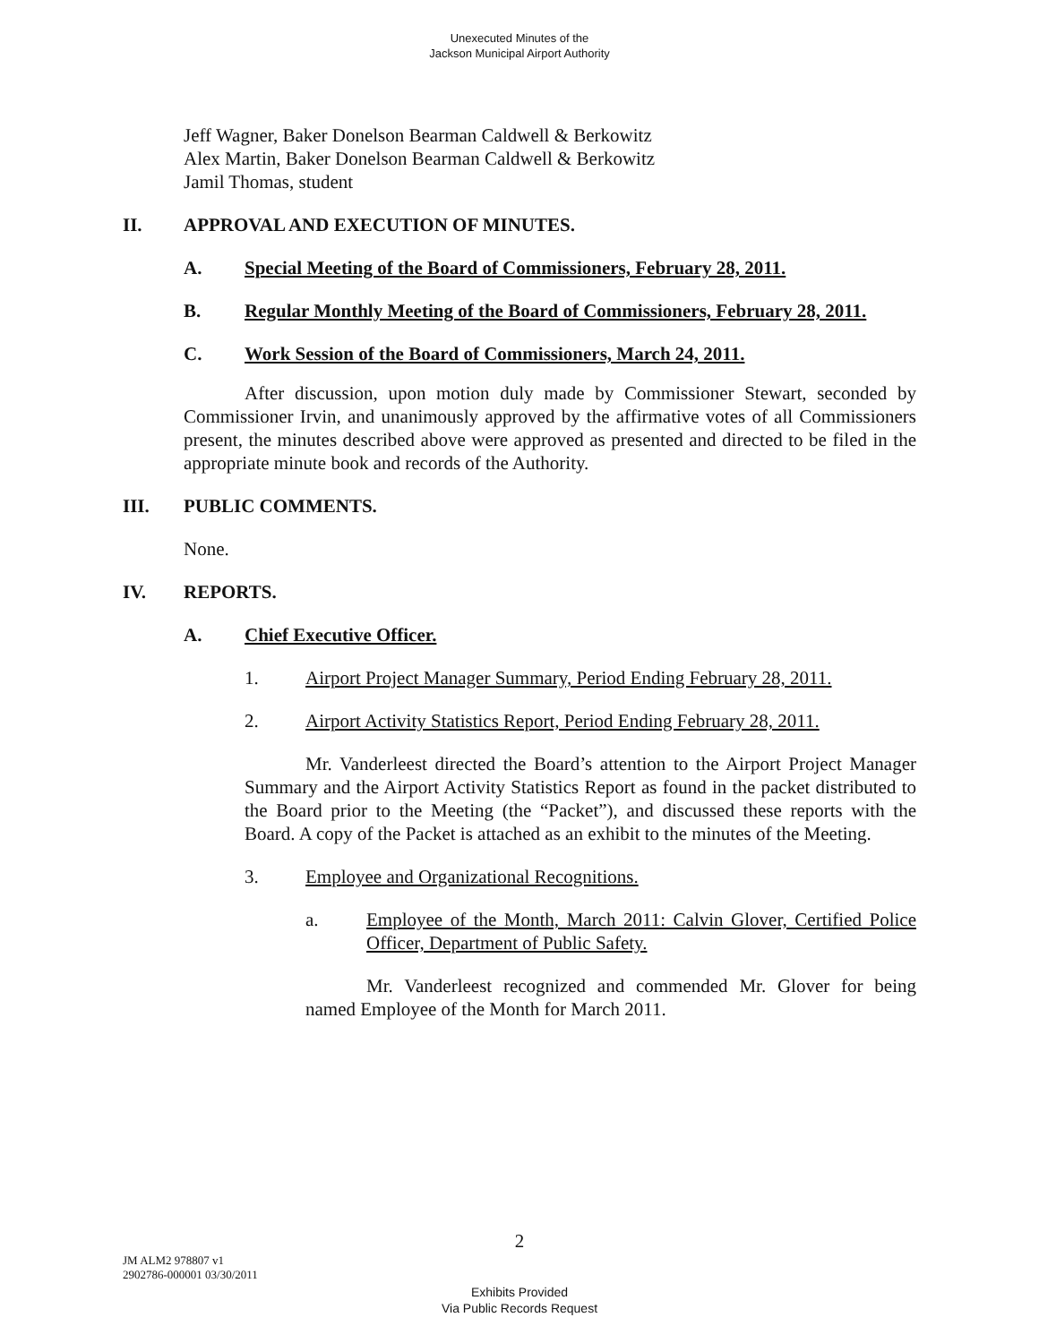Unexecuted Minutes of the
Jackson Municipal Airport Authority
Jeff Wagner, Baker Donelson Bearman Caldwell & Berkowitz
Alex Martin, Baker Donelson Bearman Caldwell & Berkowitz
Jamil Thomas, student
II. APPROVAL AND EXECUTION OF MINUTES.
A. Special Meeting of the Board of Commissioners, February 28, 2011.
B. Regular Monthly Meeting of the Board of Commissioners, February 28, 2011.
C. Work Session of the Board of Commissioners, March 24, 2011.
After discussion, upon motion duly made by Commissioner Stewart, seconded by Commissioner Irvin, and unanimously approved by the affirmative votes of all Commissioners present, the minutes described above were approved as presented and directed to be filed in the appropriate minute book and records of the Authority.
III. PUBLIC COMMENTS.
None.
IV. REPORTS.
A. Chief Executive Officer.
1. Airport Project Manager Summary, Period Ending February 28, 2011.
2. Airport Activity Statistics Report, Period Ending February 28, 2011.
Mr. Vanderleest directed the Board’s attention to the Airport Project Manager Summary and the Airport Activity Statistics Report as found in the packet distributed to the Board prior to the Meeting (the “Packet”), and discussed these reports with the Board. A copy of the Packet is attached as an exhibit to the minutes of the Meeting.
3. Employee and Organizational Recognitions.
a. Employee of the Month, March 2011: Calvin Glover, Certified Police Officer, Department of Public Safety.
Mr. Vanderleest recognized and commended Mr. Glover for being named Employee of the Month for March 2011.
2
JM ALM2 978807 v1
2902786-000001 03/30/2011
Exhibits Provided
Via Public Records Request